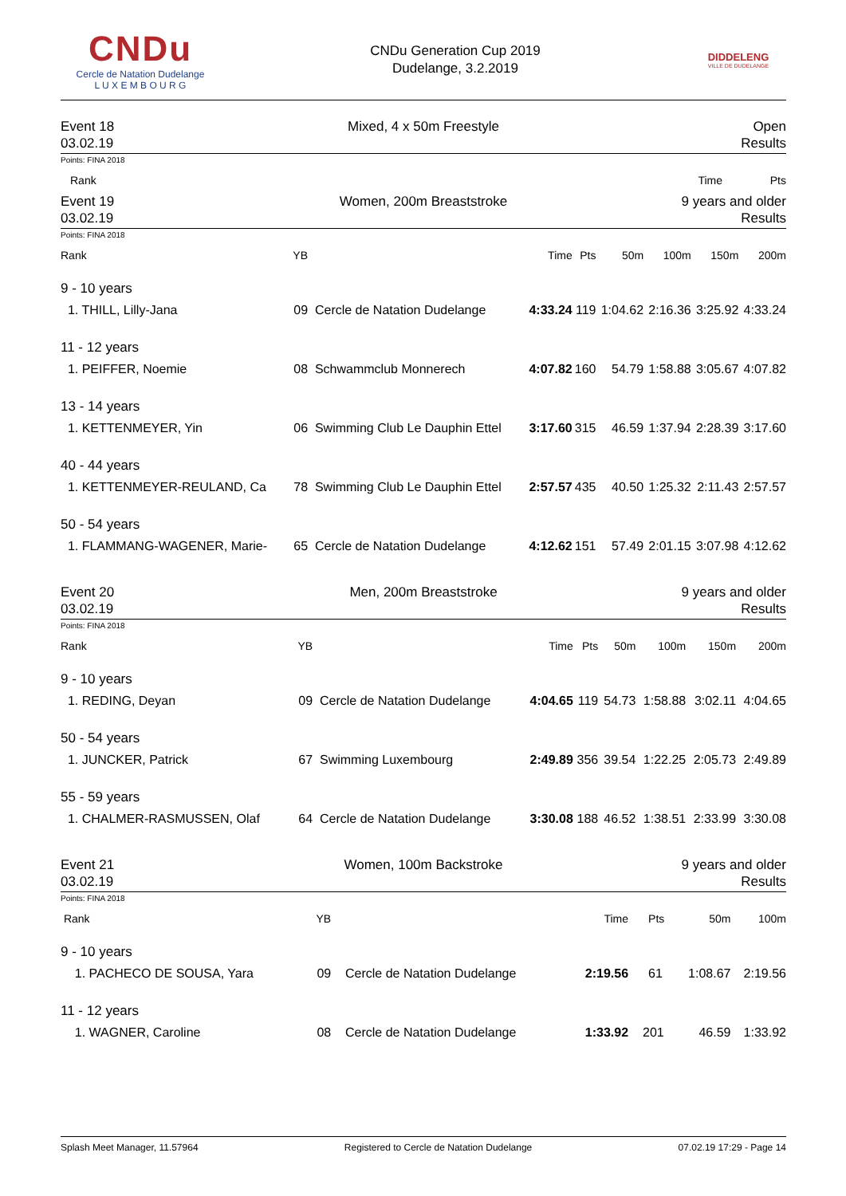CNDu
Cercle de Natation Dudelange
L U X E M B O U R G
CNDu Generation Cup 2019
Dudelange, 3.2.2019
DIDDELENG
VILLE DE DUDELANGE
Event 18
03.02.19
Mixed, 4 x 50m Freestyle Open
Results
Points: FINA 2018
| Rank | Time | Pts |
| --- | --- | --- |
Event 19
03.02.19
Women, 200m Breaststroke 9 years and older
Results
Points: FINA 2018
| Rank | YB | | Time | Pts | 50m | 100m | 150m | 200m |
| --- | --- | --- | --- | --- | --- | --- | --- | --- |
| 9 - 10 years | | | | | | | | |
| 1. THILL, Lilly-Jana | 09 | Cercle de Natation Dudelange | 4:33.24 | 119 | 1:04.62 | 2:16.36 | 3:25.92 | 4:33.24 |
| 11 - 12 years | | | | | | | | |
| 1. PEIFFER, Noemie | 08 | Schwammclub Monnerech | 4:07.82 | 160 | 54.79 | 1:58.88 | 3:05.67 | 4:07.82 |
| 13 - 14 years | | | | | | | | |
| 1. KETTENMEYER, Yin | 06 | Swimming Club Le Dauphin Ettel | 3:17.60 | 315 | 46.59 | 1:37.94 | 2:28.39 | 3:17.60 |
| 40 - 44 years | | | | | | | | |
| 1. KETTENMEYER-REULAND, Ca | 78 | Swimming Club Le Dauphin Ettel | 2:57.57 | 435 | 40.50 | 1:25.32 | 2:11.43 | 2:57.57 |
| 50 - 54 years | | | | | | | | |
| 1. FLAMMANG-WAGENER, Marie- | 65 | Cercle de Natation Dudelange | 4:12.62 | 151 | 57.49 | 2:01.15 | 3:07.98 | 4:12.62 |
Event 20
03.02.19
Men, 200m Breaststroke 9 years and older
Results
Points: FINA 2018
| Rank | YB | | Time | Pts | 50m | 100m | 150m | 200m |
| --- | --- | --- | --- | --- | --- | --- | --- | --- |
| 9 - 10 years | | | | | | | | |
| 1. REDING, Deyan | 09 | Cercle de Natation Dudelange | 4:04.65 | 119 | 54.73 | 1:58.88 | 3:02.11 | 4:04.65 |
| 50 - 54 years | | | | | | | | |
| 1. JUNCKER, Patrick | 67 | Swimming Luxembourg | 2:49.89 | 356 | 39.54 | 1:22.25 | 2:05.73 | 2:49.89 |
| 55 - 59 years | | | | | | | | |
| 1. CHALMER-RASMUSSEN, Olaf | 64 | Cercle de Natation Dudelange | 3:30.08 | 188 | 46.52 | 1:38.51 | 2:33.99 | 3:30.08 |
Event 21
03.02.19
Women, 100m Backstroke 9 years and older
Results
Points: FINA 2018
| Rank | YB | | Time | Pts | 50m | 100m |
| --- | --- | --- | --- | --- | --- | --- |
| 9 - 10 years | | | | | | |
| 1. PACHECO DE SOUSA, Yara | 09 | Cercle de Natation Dudelange | 2:19.56 | 61 | 1:08.67 | 2:19.56 |
| 11 - 12 years | | | | | | |
| 1. WAGNER, Caroline | 08 | Cercle de Natation Dudelange | 1:33.92 | 201 | 46.59 | 1:33.92 |
Splash Meet Manager, 11.57964 Registered to Cercle de Natation Dudelange 07.02.19 17:29 - Page 14